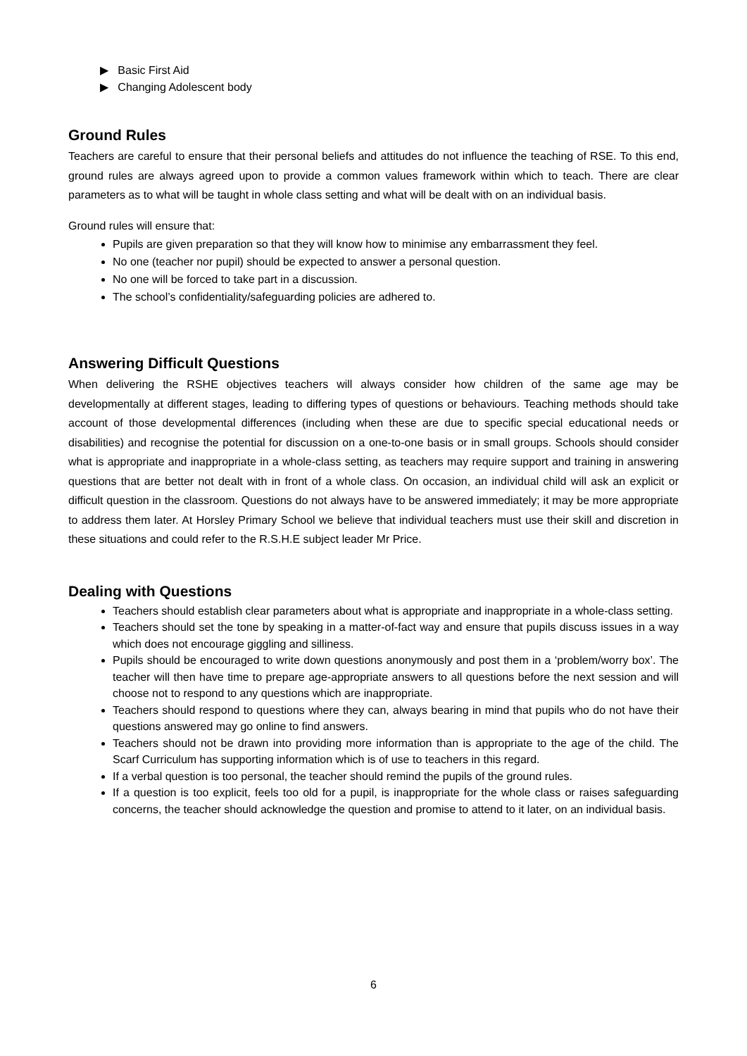▶ Basic First Aid
▶ Changing Adolescent body
Ground Rules
Teachers are careful to ensure that their personal beliefs and attitudes do not influence the teaching of RSE. To this end, ground rules are always agreed upon to provide a common values framework within which to teach. There are clear parameters as to what will be taught in whole class setting and what will be dealt with on an individual basis.
Ground rules will ensure that:
Pupils are given preparation so that they will know how to minimise any embarrassment they feel.
No one (teacher nor pupil) should be expected to answer a personal question.
No one will be forced to take part in a discussion.
The school’s confidentiality/safeguarding policies are adhered to.
Answering Difficult Questions
When delivering the RSHE objectives teachers will always consider how children of the same age may be developmentally at different stages, leading to differing types of questions or behaviours. Teaching methods should take account of those developmental differences (including when these are due to specific special educational needs or disabilities) and recognise the potential for discussion on a one-to-one basis or in small groups. Schools should consider what is appropriate and inappropriate in a whole-class setting, as teachers may require support and training in answering questions that are better not dealt with in front of a whole class. On occasion, an individual child will ask an explicit or difficult question in the classroom. Questions do not always have to be answered immediately; it may be more appropriate to address them later. At Horsley Primary School we believe that individual teachers must use their skill and discretion in these situations and could refer to the R.S.H.E subject leader Mr Price.
Dealing with Questions
Teachers should establish clear parameters about what is appropriate and inappropriate in a whole-class setting.
Teachers should set the tone by speaking in a matter-of-fact way and ensure that pupils discuss issues in a way which does not encourage giggling and silliness.
Pupils should be encouraged to write down questions anonymously and post them in a ‘problem/worry box’. The teacher will then have time to prepare age-appropriate answers to all questions before the next session and will choose not to respond to any questions which are inappropriate.
Teachers should respond to questions where they can, always bearing in mind that pupils who do not have their questions answered may go online to find answers.
Teachers should not be drawn into providing more information than is appropriate to the age of the child. The Scarf Curriculum has supporting information which is of use to teachers in this regard.
If a verbal question is too personal, the teacher should remind the pupils of the ground rules.
If a question is too explicit, feels too old for a pupil, is inappropriate for the whole class or raises safeguarding concerns, the teacher should acknowledge the question and promise to attend to it later, on an individual basis.
6